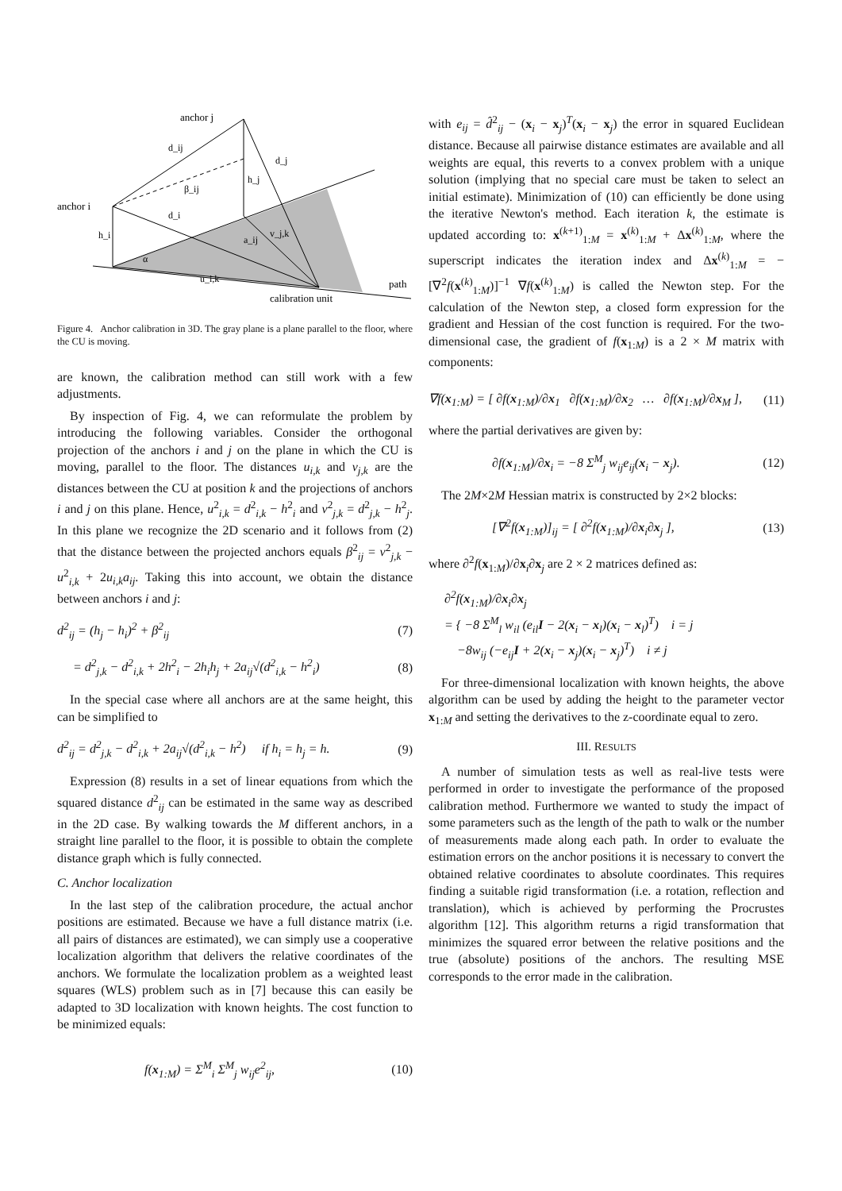anchor j
anchor i
calibration unit
path
d_ij
d_j
d_i
h_i
h_j
β_ij
α
u_i,k
v_j,k
a_ij
Figure 4. Anchor calibration in 3D. The gray plane is a plane parallel to the floor, where the CU is moving.
are known, the calibration method can still work with a few adjustments.
By inspection of Fig. 4, we can reformulate the problem by introducing the following variables. Consider the orthogonal projection of the anchors i and j on the plane in which the CU is moving, parallel to the floor. The distances u<sub>i,k</sub> and v<sub>j,k</sub> are the distances between the CU at position k and the projections of anchors i and j on this plane. Hence, u<sup>2</sup><sub>i,k</sub> = d<sup>2</sup><sub>i,k</sub> − h<sup>2</sup><sub>i</sub> and v<sup>2</sup><sub>j,k</sub> = d<sup>2</sup><sub>j,k</sub> − h<sup>2</sup><sub>j</sub>. In this plane we recognize the 2D scenario and it follows from (2) that the distance between the projected anchors equals β<sup>2</sup><sub>ij</sub> = v<sup>2</sup><sub>j,k</sub> − u<sup>2</sup><sub>i,k</sub> + 2u<sub>i,k</sub>a<sub>ij</sub>. Taking this into account, we obtain the distance between anchors i and j:
d<sup>2</sup><sub>ij</sub> = (h<sub>j</sub> − h<sub>i</sub>)<sup>2</sup> + β<sup>2</sup><sub>ij</sub> (7)
= d<sup>2</sup><sub>j,k</sub> − d<sup>2</sup><sub>i,k</sub> + 2h<sup>2</sup><sub>i</sub> − 2h<sub>i</sub>h<sub>j</sub> + 2a<sub>ij</sub>√(d<sup>2</sup><sub>i,k</sub> − h<sup>2</sup><sub>i</sub>) (8)
In the special case where all anchors are at the same height, this can be simplified to
d<sup>2</sup><sub>ij</sub> = d<sup>2</sup><sub>j,k</sub> − d<sup>2</sup><sub>i,k</sub> + 2a<sub>ij</sub>√(d<sup>2</sup><sub>i,k</sub> − h<sup>2</sup>) if h<sub>i</sub> = h<sub>j</sub> = h. (9)
Expression (8) results in a set of linear equations from which the squared distance d<sup>2</sup><sub>ij</sub> can be estimated in the same way as described in the 2D case. By walking towards the M different anchors, in a straight line parallel to the floor, it is possible to obtain the complete distance graph which is fully connected.
C. Anchor localization
In the last step of the calibration procedure, the actual anchor positions are estimated. Because we have a full distance matrix (i.e. all pairs of distances are estimated), we can simply use a cooperative localization algorithm that delivers the relative coordinates of the anchors. We formulate the localization problem as a weighted least squares (WLS) problem such as in [7] because this can easily be adapted to 3D localization with known heights. The cost function to be minimized equals:
f(x<sub>1:M</sub>) = Σ<sup>M</sup><sub>i</sub> Σ<sup>M</sup><sub>j</sub> w<sub>ij</sub>e<sup>2</sup><sub>ij</sub>, (10)
with e<sub>ij</sub> = d̂<sup>2</sup><sub>ij</sub> − (x<sub>i</sub> − x<sub>j</sub>)<sup>T</sup>(x<sub>i</sub> − x<sub>j</sub>) the error in squared Euclidean distance. Because all pairwise distance estimates are available and all weights are equal, this reverts to a convex problem with a unique solution (implying that no special care must be taken to select an initial estimate). Minimization of (10) can efficiently be done using the iterative Newton's method. Each iteration k, the estimate is updated according to: x<sup>(k+1)</sup><sub>1:M</sub> = x<sup>(k)</sup><sub>1:M</sub> + Δx<sup>(k)</sup><sub>1:M</sub>, where the superscript indicates the iteration index and Δx<sup>(k)</sup><sub>1:M</sub> = −[∇<sup>2</sup>f(x<sup>(k)</sup><sub>1:M</sub>)]<sup>−1</sup> ∇f(x<sup>(k)</sup><sub>1:M</sub>) is called the Newton step. For the calculation of the Newton step, a closed form expression for the gradient and Hessian of the cost function is required. For the two-dimensional case, the gradient of f(x<sub>1:M</sub>) is a 2 × M matrix with components:
∇f(x<sub>1:M</sub>) = [ ∂f(x<sub>1:M</sub>)/∂x<sub>1</sub> ∂f(x<sub>1:M</sub>)/∂x<sub>2</sub> … ∂f(x<sub>1:M</sub>)/∂x<sub>M</sub> ], (11)
where the partial derivatives are given by:
∂f(x<sub>1:M</sub>)/∂x<sub>i</sub> = −8 Σ<sup>M</sup><sub>j</sub> w<sub>ij</sub>e<sub>ij</sub>(x<sub>i</sub> − x<sub>j</sub>). (12)
The 2M×2M Hessian matrix is constructed by 2×2 blocks:
[∇<sup>2</sup>f(x<sub>1:M</sub>)]<sub>ij</sub> = [ ∂<sup>2</sup>f(x<sub>1:M</sub>)/∂x<sub>i</sub>∂x<sub>j</sub> ], (13)
where ∂<sup>2</sup>f(x<sub>1:M</sub>)/∂x<sub>i</sub>∂x<sub>j</sub> are 2 × 2 matrices defined as:
∂<sup>2</sup>f(x<sub>1:M</sub>)/∂x<sub>i</sub>∂x<sub>j</sub>
= { −8 Σ<sup>M</sup><sub>l</sub> w<sub>il</sub> (e<sub>il</sub>I − 2(x<sub>i</sub> − x<sub>l</sub>)(x<sub>i</sub> − x<sub>l</sub>)<sup>T</sup>) i = j
−8w<sub>ij</sub> (−e<sub>ij</sub>I + 2(x<sub>i</sub> − x<sub>j</sub>)(x<sub>i</sub> − x<sub>j</sub>)<sup>T</sup>) i ≠ j
For three-dimensional localization with known heights, the above algorithm can be used by adding the height to the parameter vector x<sub>1:M</sub> and setting the derivatives to the z-coordinate equal to zero.
III. RESULTS
A number of simulation tests as well as real-live tests were performed in order to investigate the performance of the proposed calibration method. Furthermore we wanted to study the impact of some parameters such as the length of the path to walk or the number of measurements made along each path. In order to evaluate the estimation errors on the anchor positions it is necessary to convert the obtained relative coordinates to absolute coordinates. This requires finding a suitable rigid transformation (i.e. a rotation, reflection and translation), which is achieved by performing the Procrustes algorithm [12]. This algorithm returns a rigid transformation that minimizes the squared error between the relative positions and the true (absolute) positions of the anchors. The resulting MSE corresponds to the error made in the calibration.